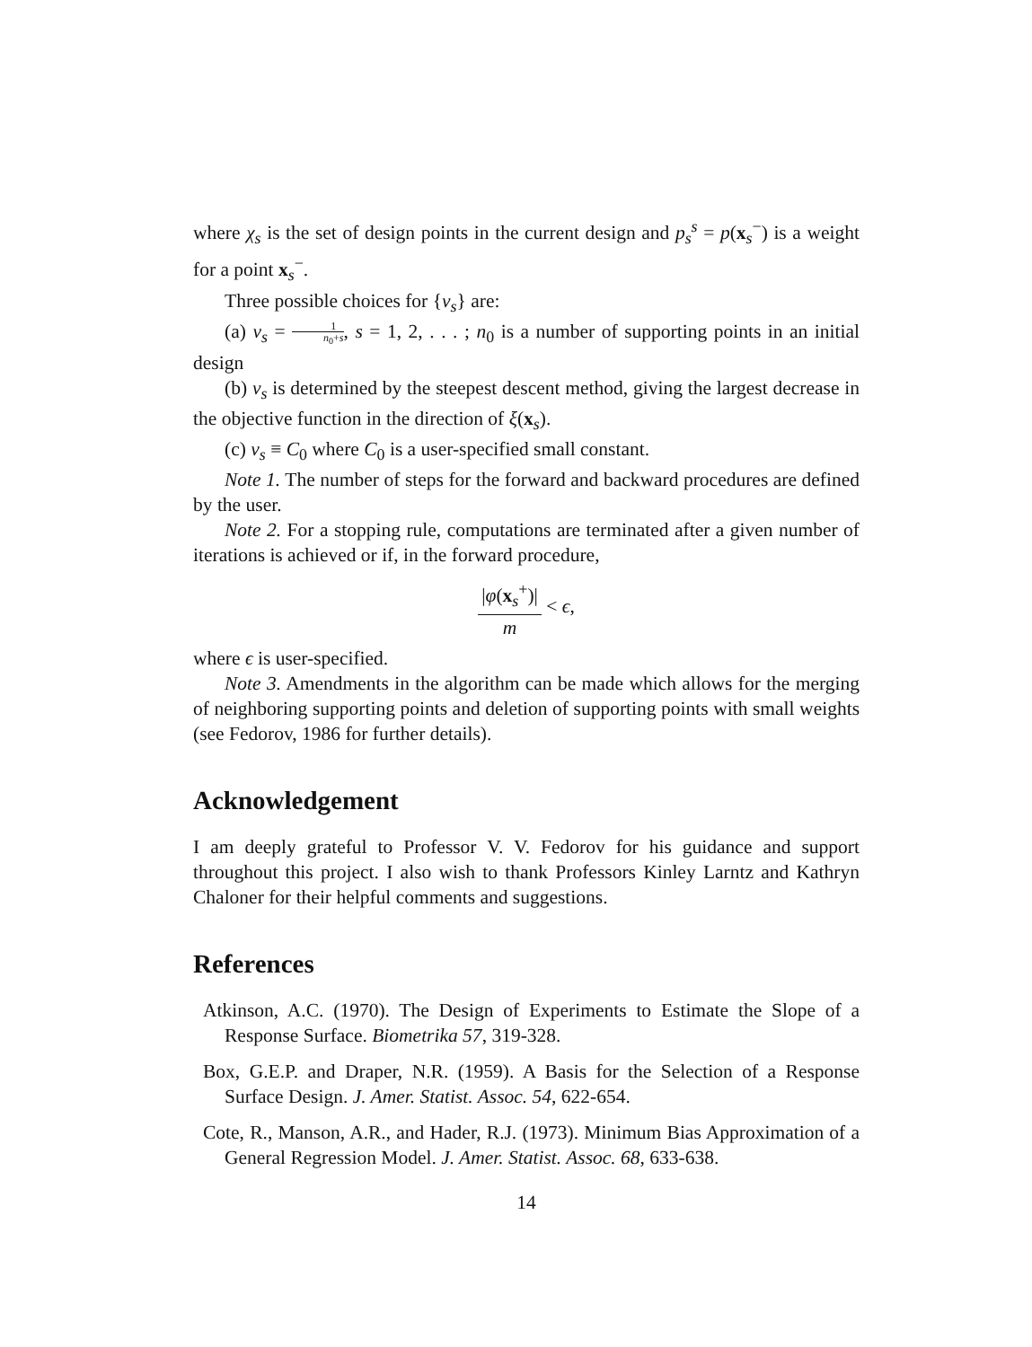where χ<sub>s</sub> is the set of design points in the current design and p<sub>s</sub><sup>s</sup> = p(x<sub>s</sub><sup>−</sup>) is a weight for a point x<sub>s</sub><sup>−</sup>.
Three possible choices for {v<sub>s</sub>} are:
(a) v<sub>s</sub> = 1 n<sub>0</sub>+s, s = 1, 2, . . . ; n<sub>0</sub> is a number of supporting points in an initial design
(b) v<sub>s</sub> is determined by the steepest descent method, giving the largest decrease in the objective function in the direction of ξ(x<sub>s</sub>).
(c) v<sub>s</sub> ≡ C<sub>0</sub> where C<sub>0</sub> is a user-specified small constant.
Note 1. The number of steps for the forward and backward procedures are defined by the user.
Note 2. For a stopping rule, computations are terminated after a given number of iterations is achieved or if, in the forward procedure,
|φ(x<sub>s</sub><sup>+</sup>)| m < ϵ,
where ϵ is user-specified.
Note 3. Amendments in the algorithm can be made which allows for the merging of neighboring supporting points and deletion of supporting points with small weights (see Fedorov, 1986 for further details).
Acknowledgement
I am deeply grateful to Professor V. V. Fedorov for his guidance and support throughout this project. I also wish to thank Professors Kinley Larntz and Kathryn Chaloner for their helpful comments and suggestions.
References
Atkinson, A.C. (1970). The Design of Experiments to Estimate the Slope of a Response Surface. Biometrika 57, 319-328.
Box, G.E.P. and Draper, N.R. (1959). A Basis for the Selection of a Response Surface Design. J. Amer. Statist. Assoc. 54, 622-654.
Cote, R., Manson, A.R., and Hader, R.J. (1973). Minimum Bias Approximation of a General Regression Model. J. Amer. Statist. Assoc. 68, 633-638.
14